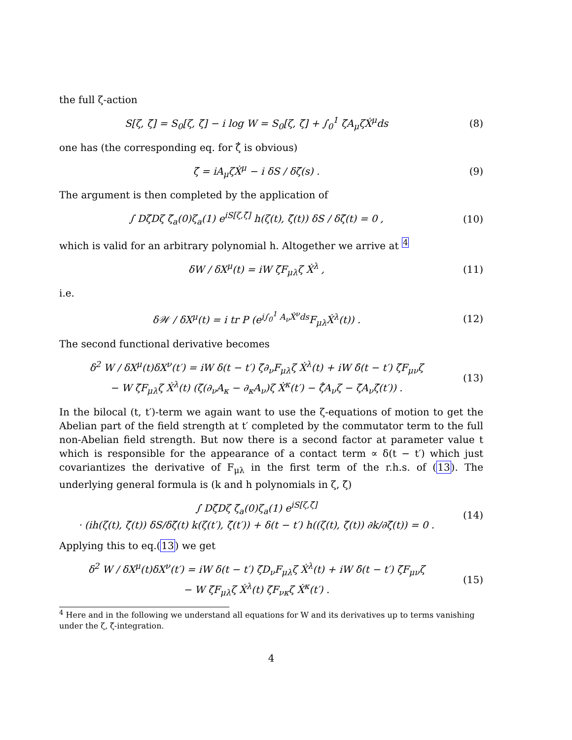the full ζ-action
S[ζ, ζ̄] = S<sub>0</sub>[ζ, ζ̄] − i log W = S<sub>0</sub>[ζ, ζ̄] + ∫<sub>0</sub><sup>1</sup> ζ̄A<sub>μ</sub>ζẊ<sup>μ</sup>ds
(8)
one has (the corresponding eq. for ζ̄̇ is obvious)
ζ̇ = iA<sub>μ</sub>ζẊ<sup>μ</sup> − i δS / δζ̄(s) . (9)
The argument is then completed by the application of
∫ Dζ̄Dζ ζ̄<sub>a</sub>(0)ζ<sub>a</sub>(1) e<sup>iS[ζ,ζ̄]</sup> h(ζ(t), ζ̄(t)) δS / δζ̄(t) = 0 ,
(10)
which is valid for an arbitrary polynomial h. Altogether we arrive at <sup>4</sup>
δW / δX<sup>μ</sup>(t) = iW ζ̄F<sub>μλ</sub>ζ Ẋ<sup>λ</sup> , (11)
i.e.
δ𝒲 / δX<sup>μ</sup>(t) = i tr P (e<sup>i∫<sub>0</sub><sup>1</sup> A<sub>ν</sub>Ẋ<sup>ν</sup>ds</sup>F<sub>μλ</sub>Ẋ<sup>λ</sup>(t)) .
(12)
The second functional derivative becomes
δ<sup>2</sup> W / δX<sup>μ</sup>(t)δX<sup>ν</sup>(t′) = iW δ(t − t′) ζ̄∂<sub>ν</sub>F<sub>μλ</sub>ζ Ẋ<sup>λ</sup>(t) + iW δ̇(t − t′) ζ̄F<sub>μν</sub>ζ
− W ζ̄F<sub>μλ</sub>ζ Ẋ<sup>λ</sup>(t) (ζ̄(∂<sub>ν</sub>A<sub>κ</sub> − ∂<sub>κ</sub>A<sub>ν</sub>)ζ Ẋ<sup>κ</sup>(t′) − ζ̄̇A<sub>ν</sub>ζ − ζ̄A<sub>ν</sub>ζ̇(t′)) .
(13)
In the bilocal (t, t′)-term we again want to use the ζ-equations of motion to get the Abelian part of the field strength at t′ completed by the commutator term to the full non-Abelian field strength. But now there is a second factor at parameter value t which is responsible for the appearance of a contact term ∝ δ(t − t′) which just covariantizes the derivative of F<sub>μλ</sub> in the first term of the r.h.s. of (13). The underlying general formula is (k and h polynomials in ζ, ζ̄)
∫ Dζ̄Dζ ζ̄<sub>a</sub>(0)ζ<sub>a</sub>(1) e<sup>iS[ζ,ζ̄]</sup>
· (ih(ζ(t), ζ̄(t)) δS/δζ̄(t) k(ζ(t′), ζ̄(t′)) + δ(t − t′) h((ζ(t), ζ̄(t)) ∂k/∂ζ̄(t)) = 0 .
(14)
Applying this to eq.(13) we get
δ<sup>2</sup> W / δX<sup>μ</sup>(t)δX<sup>ν</sup>(t′) = iW δ(t − t′) ζ̄D<sub>ν</sub>F<sub>μλ</sub>ζ Ẋ<sup>λ</sup>(t) + iW δ̇(t − t′) ζ̄F<sub>μν</sub>ζ
− W ζ̄F<sub>μλ</sub>ζ Ẋ<sup>λ</sup>(t) ζ̄F<sub>νκ</sub>ζ Ẋ<sup>κ</sup>(t′) .
(15)
<sup>4</sup> Here and in the following we understand all equations for W and its derivatives up to terms vanishing under the ζ, ζ̄-integration.
4